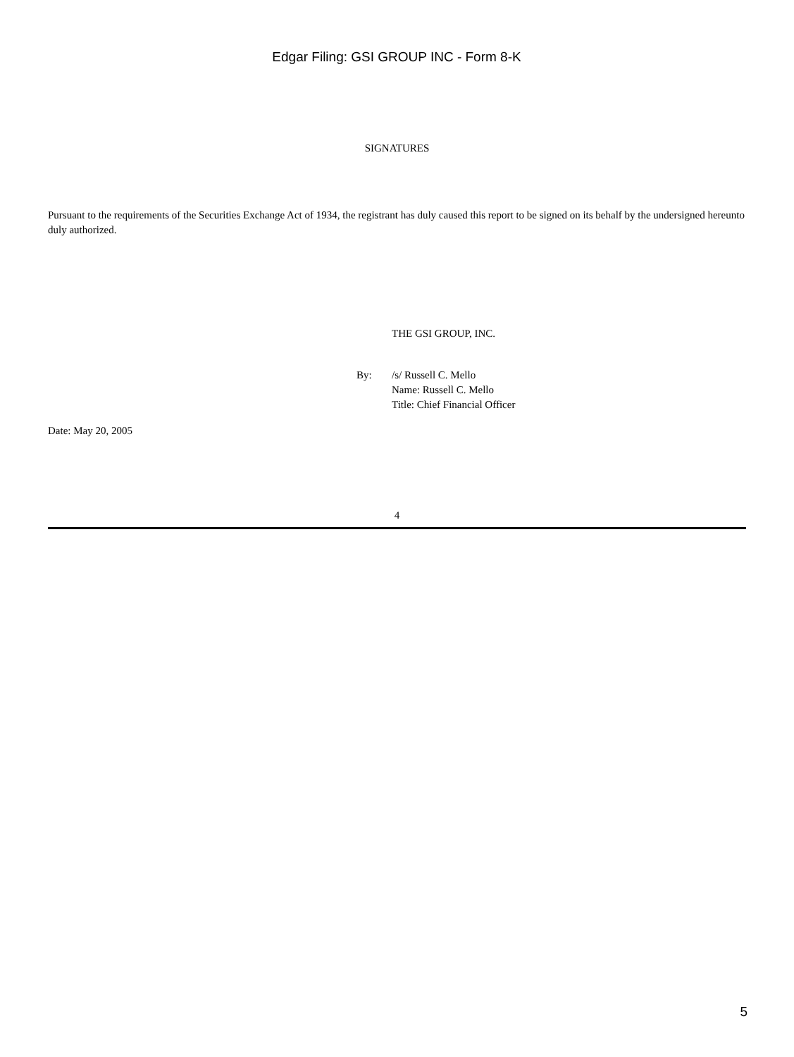Edgar Filing: GSI GROUP INC - Form 8-K
SIGNATURES
Pursuant to the requirements of the Securities Exchange Act of 1934, the registrant has duly caused this report to be signed on its behalf by the undersigned hereunto duly authorized.
THE GSI GROUP, INC.
By: /s/ Russell C. Mello
Name: Russell C. Mello
Title: Chief Financial Officer
Date: May 20, 2005
4
5